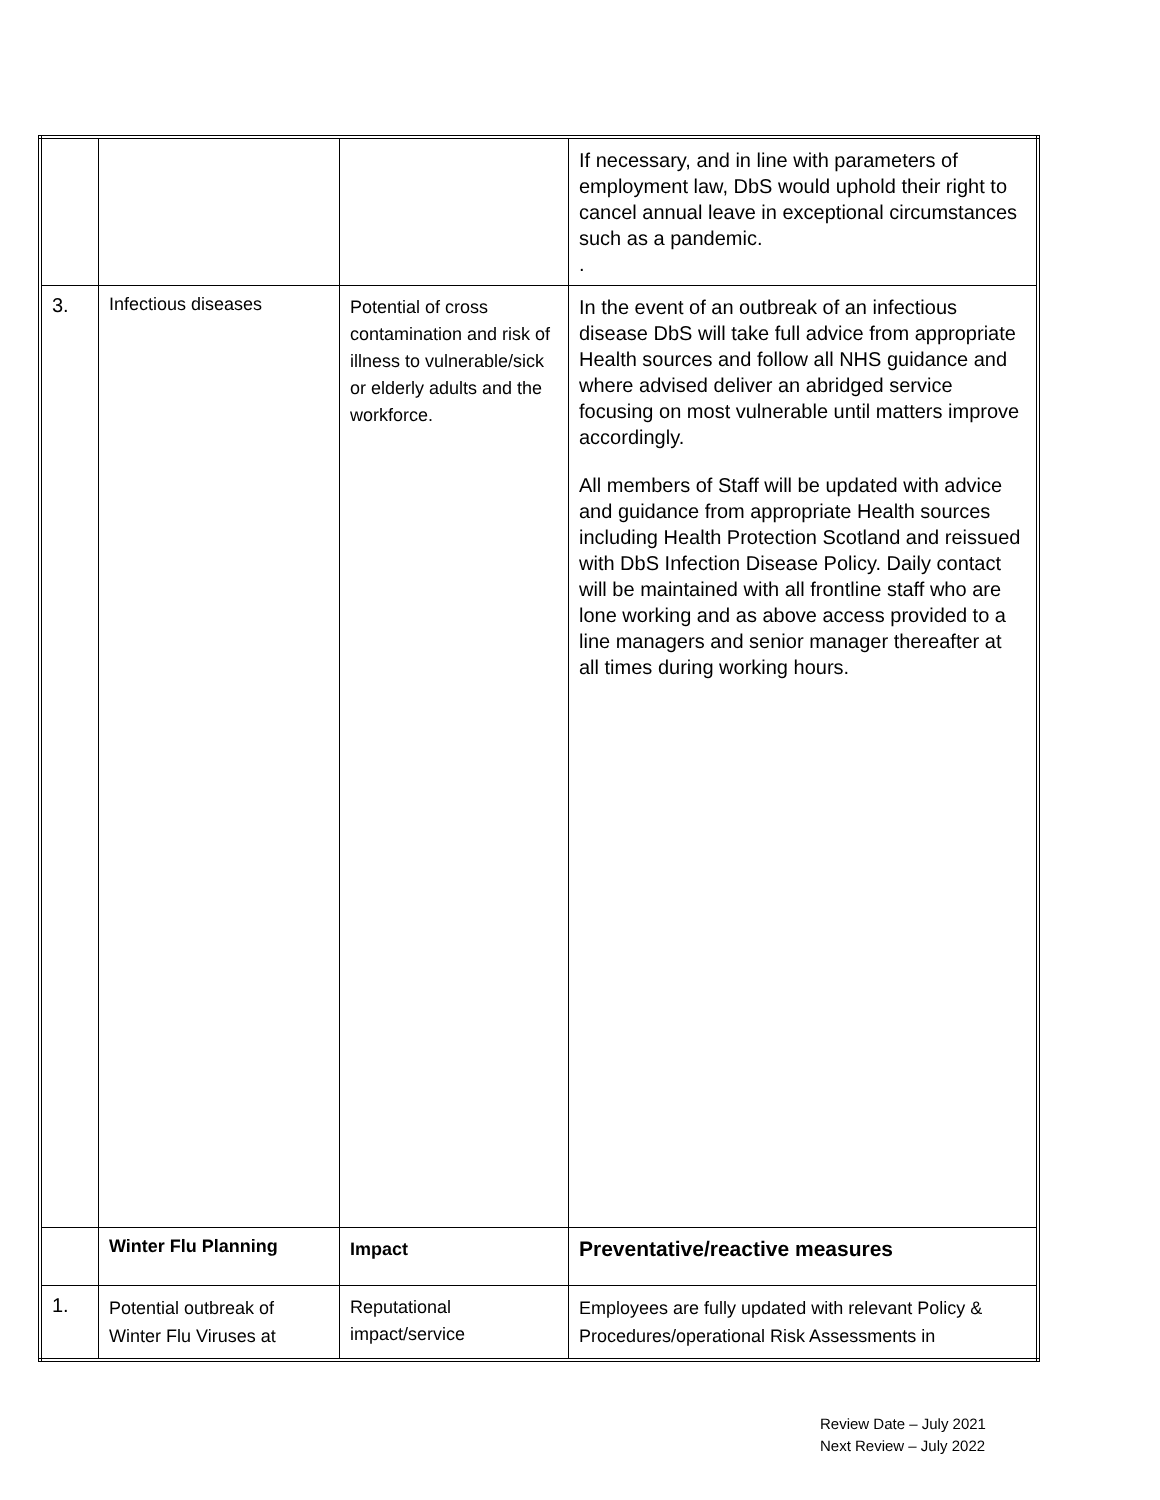| | | | If necessary, and in line with parameters of employment law, DbS would uphold their right to cancel annual leave in exceptional circumstances such as a pandemic. . |
| 3. | Infectious diseases | Potential of cross contamination and risk of illness to vulnerable/sick or elderly adults and the workforce. | In the event of an outbreak of an infectious disease DbS will take full advice from appropriate Health sources and follow all NHS guidance and where advised deliver an abridged service focusing on most vulnerable until matters improve accordingly. All members of Staff will be updated with advice and guidance from appropriate Health sources including Health Protection Scotland and reissued with DbS Infection Disease Policy. Daily contact will be maintained with all frontline staff who are lone working and as above access provided to a line managers and senior manager thereafter at all times during working hours. |
| | Winter Flu Planning | Impact | Preventative/reactive measures |
| 1. | Potential outbreak of Winter Flu Viruses at | Reputational impact/service | Employees are fully updated with relevant Policy & Procedures/operational Risk Assessments in |
Review Date – July 2021
Next Review – July 2022